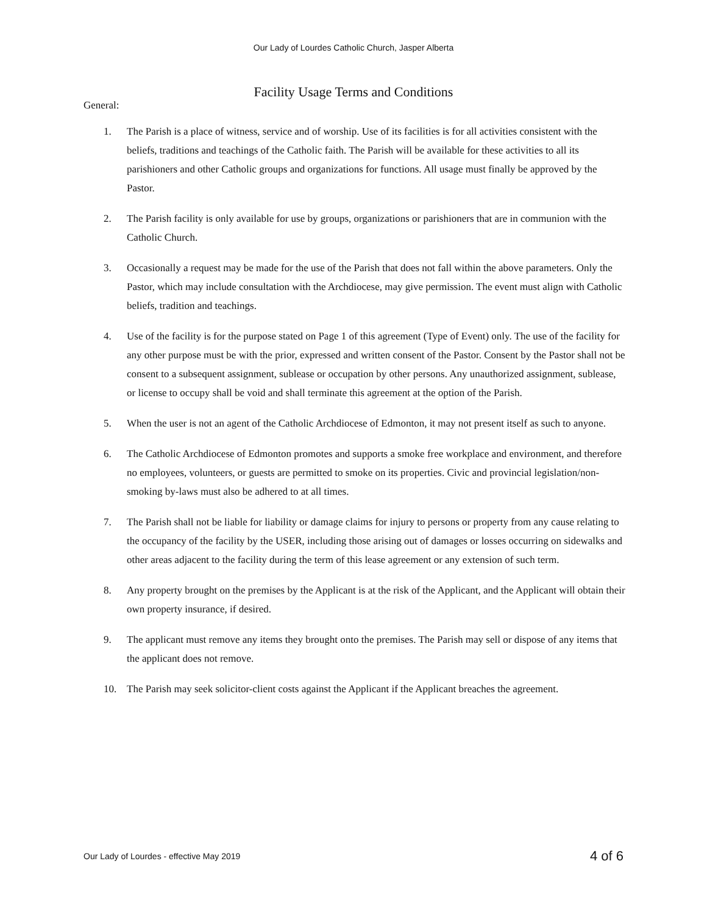Our Lady of Lourdes Catholic Church, Jasper Alberta
Facility Usage Terms and Conditions
General:
1. The Parish is a place of witness, service and of worship. Use of its facilities is for all activities consistent with the beliefs, traditions and teachings of the Catholic faith. The Parish will be available for these activities to all its parishioners and other Catholic groups and organizations for functions. All usage must finally be approved by the Pastor.
2. The Parish facility is only available for use by groups, organizations or parishioners that are in communion with the Catholic Church.
3. Occasionally a request may be made for the use of the Parish that does not fall within the above parameters. Only the Pastor, which may include consultation with the Archdiocese, may give permission. The event must align with Catholic beliefs, tradition and teachings.
4. Use of the facility is for the purpose stated on Page 1 of this agreement (Type of Event) only. The use of the facility for any other purpose must be with the prior, expressed and written consent of the Pastor. Consent by the Pastor shall not be consent to a subsequent assignment, sublease or occupation by other persons. Any unauthorized assignment, sublease, or license to occupy shall be void and shall terminate this agreement at the option of the Parish.
5. When the user is not an agent of the Catholic Archdiocese of Edmonton, it may not present itself as such to anyone.
6. The Catholic Archdiocese of Edmonton promotes and supports a smoke free workplace and environment, and therefore no employees, volunteers, or guests are permitted to smoke on its properties. Civic and provincial legislation/non-smoking by-laws must also be adhered to at all times.
7. The Parish shall not be liable for liability or damage claims for injury to persons or property from any cause relating to the occupancy of the facility by the USER, including those arising out of damages or losses occurring on sidewalks and other areas adjacent to the facility during the term of this lease agreement or any extension of such term.
8. Any property brought on the premises by the Applicant is at the risk of the Applicant, and the Applicant will obtain their own property insurance, if desired.
9. The applicant must remove any items they brought onto the premises. The Parish may sell or dispose of any items that the applicant does not remove.
10. The Parish may seek solicitor-client costs against the Applicant if the Applicant breaches the agreement.
Our Lady of Lourdes - effective May 2019 4 of 6